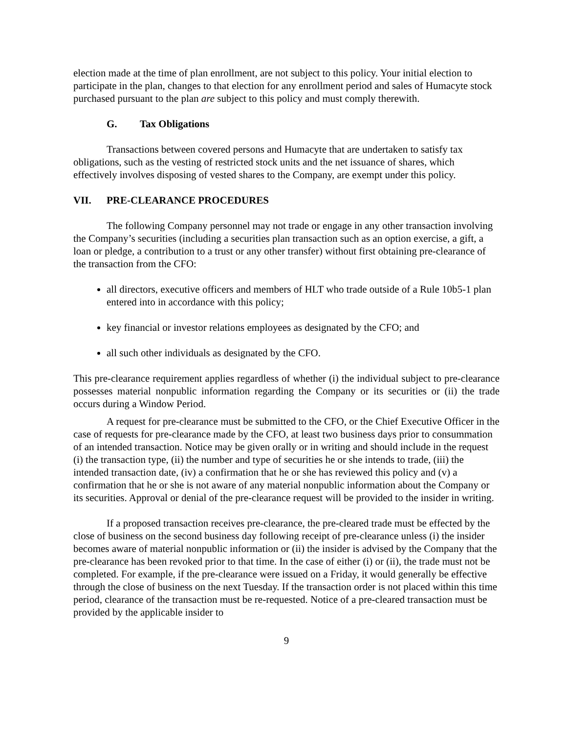election made at the time of plan enrollment, are not subject to this policy. Your initial election to participate in the plan, changes to that election for any enrollment period and sales of Humacyte stock purchased pursuant to the plan are subject to this policy and must comply therewith.
G. Tax Obligations
Transactions between covered persons and Humacyte that are undertaken to satisfy tax obligations, such as the vesting of restricted stock units and the net issuance of shares, which effectively involves disposing of vested shares to the Company, are exempt under this policy.
VII. PRE-CLEARANCE PROCEDURES
The following Company personnel may not trade or engage in any other transaction involving the Company’s securities (including a securities plan transaction such as an option exercise, a gift, a loan or pledge, a contribution to a trust or any other transfer) without first obtaining pre-clearance of the transaction from the CFO:
all directors, executive officers and members of HLT who trade outside of a Rule 10b5-1 plan entered into in accordance with this policy;
key financial or investor relations employees as designated by the CFO; and
all such other individuals as designated by the CFO.
This pre-clearance requirement applies regardless of whether (i) the individual subject to pre-clearance possesses material nonpublic information regarding the Company or its securities or (ii) the trade occurs during a Window Period.
A request for pre-clearance must be submitted to the CFO, or the Chief Executive Officer in the case of requests for pre-clearance made by the CFO, at least two business days prior to consummation of an intended transaction. Notice may be given orally or in writing and should include in the request (i) the transaction type, (ii) the number and type of securities he or she intends to trade, (iii) the intended transaction date, (iv) a confirmation that he or she has reviewed this policy and (v) a confirmation that he or she is not aware of any material nonpublic information about the Company or its securities. Approval or denial of the pre-clearance request will be provided to the insider in writing.
If a proposed transaction receives pre-clearance, the pre-cleared trade must be effected by the close of business on the second business day following receipt of pre-clearance unless (i) the insider becomes aware of material nonpublic information or (ii) the insider is advised by the Company that the pre-clearance has been revoked prior to that time. In the case of either (i) or (ii), the trade must not be completed. For example, if the pre-clearance were issued on a Friday, it would generally be effective through the close of business on the next Tuesday. If the transaction order is not placed within this time period, clearance of the transaction must be re-requested. Notice of a pre-cleared transaction must be provided by the applicable insider to
9